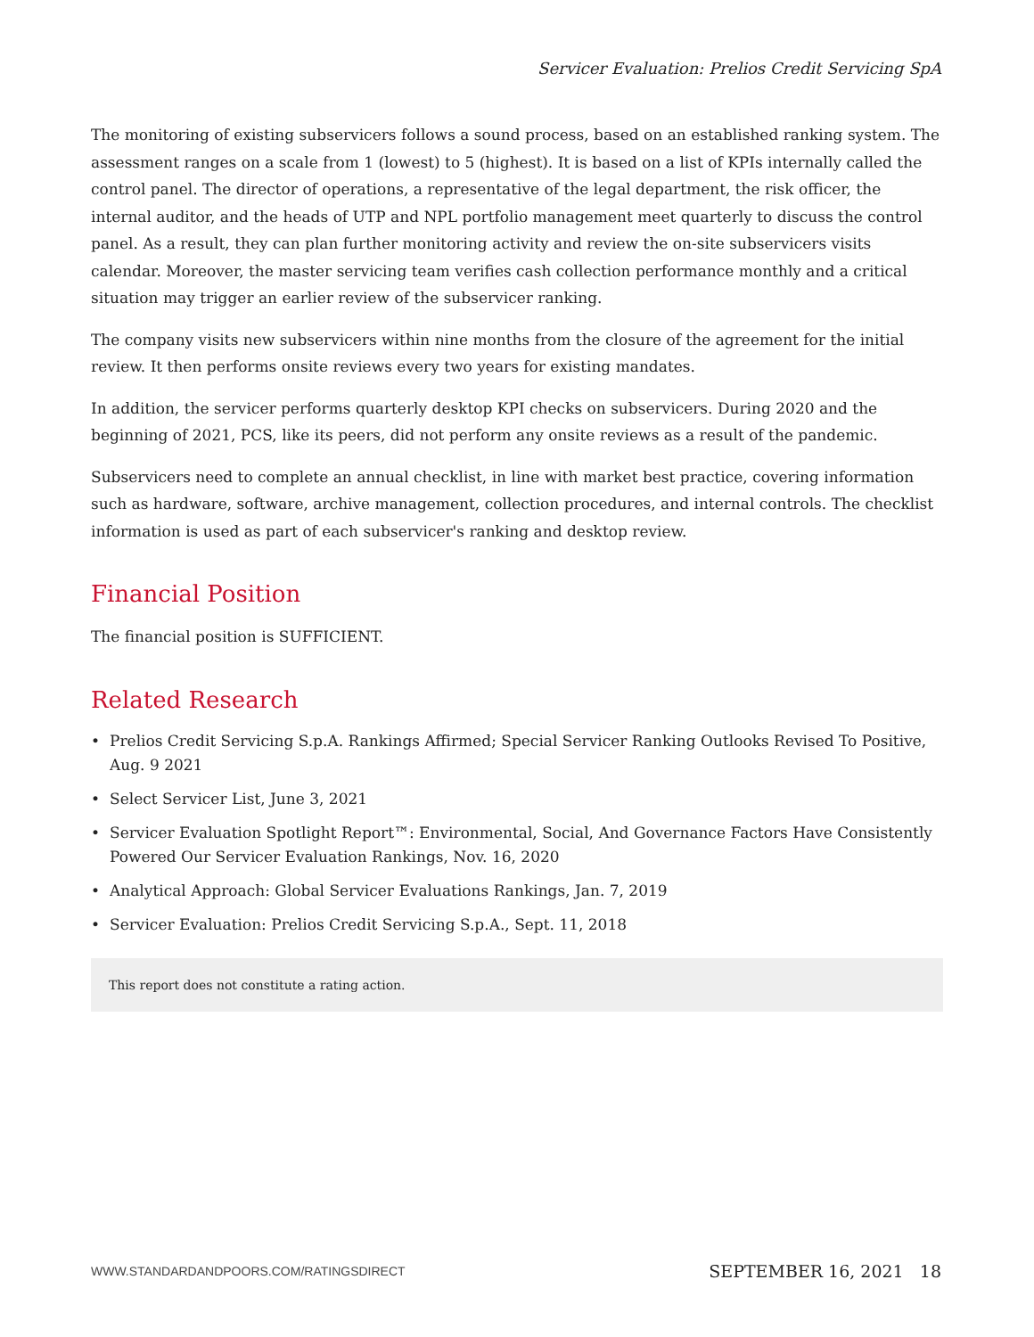Servicer Evaluation: Prelios Credit Servicing SpA
The monitoring of existing subservicers follows a sound process, based on an established ranking system. The assessment ranges on a scale from 1 (lowest) to 5 (highest). It is based on a list of KPIs internally called the control panel. The director of operations, a representative of the legal department, the risk officer, the internal auditor, and the heads of UTP and NPL portfolio management meet quarterly to discuss the control panel. As a result, they can plan further monitoring activity and review the on-site subservicers visits calendar. Moreover, the master servicing team verifies cash collection performance monthly and a critical situation may trigger an earlier review of the subservicer ranking.
The company visits new subservicers within nine months from the closure of the agreement for the initial review. It then performs onsite reviews every two years for existing mandates.
In addition, the servicer performs quarterly desktop KPI checks on subservicers. During 2020 and the beginning of 2021, PCS, like its peers, did not perform any onsite reviews as a result of the pandemic.
Subservicers need to complete an annual checklist, in line with market best practice, covering information such as hardware, software, archive management, collection procedures, and internal controls. The checklist information is used as part of each subservicer's ranking and desktop review.
Financial Position
The financial position is SUFFICIENT.
Related Research
• Prelios Credit Servicing S.p.A. Rankings Affirmed; Special Servicer Ranking Outlooks Revised To Positive, Aug. 9 2021
• Select Servicer List, June 3, 2021
• Servicer Evaluation Spotlight Report™: Environmental, Social, And Governance Factors Have Consistently Powered Our Servicer Evaluation Rankings, Nov. 16, 2020
• Analytical Approach: Global Servicer Evaluations Rankings, Jan. 7, 2019
• Servicer Evaluation: Prelios Credit Servicing S.p.A., Sept. 11, 2018
This report does not constitute a rating action.
WWW.STANDARDANDPOORS.COM/RATINGSDIRECT
SEPTEMBER 16, 2021 18